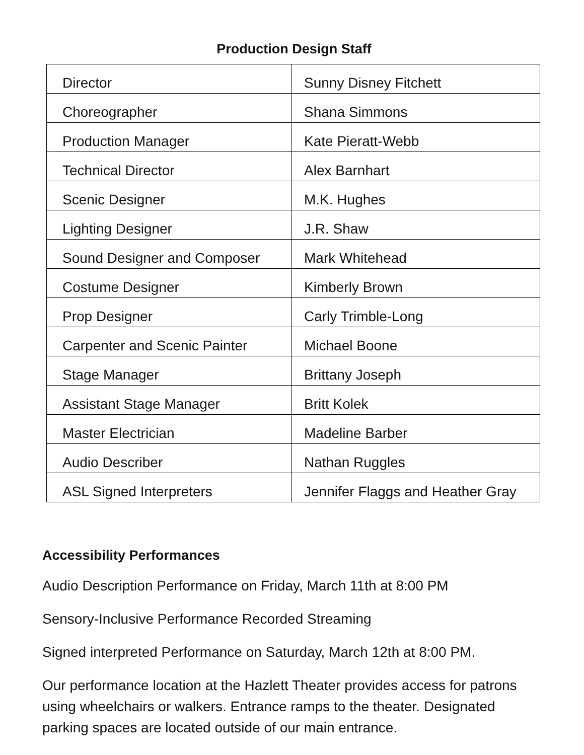Production Design Staff
| Director | Sunny Disney Fitchett |
| Choreographer | Shana Simmons |
| Production Manager | Kate Pieratt-Webb |
| Technical Director | Alex Barnhart |
| Scenic Designer | M.K. Hughes |
| Lighting Designer | J.R. Shaw |
| Sound Designer and Composer | Mark Whitehead |
| Costume Designer | Kimberly Brown |
| Prop Designer | Carly Trimble-Long |
| Carpenter and Scenic Painter | Michael Boone |
| Stage Manager | Brittany Joseph |
| Assistant Stage Manager | Britt Kolek |
| Master Electrician | Madeline Barber |
| Audio Describer | Nathan Ruggles |
| ASL Signed Interpreters | Jennifer Flaggs and Heather Gray |
Accessibility Performances
Audio Description Performance on Friday, March 11th at 8:00 PM
Sensory-Inclusive Performance Recorded Streaming
Signed interpreted Performance on Saturday, March 12th at 8:00 PM.
Our performance location at the Hazlett Theater provides access for patrons using wheelchairs or walkers. Entrance ramps to the theater. Designated parking spaces are located outside of our main entrance.